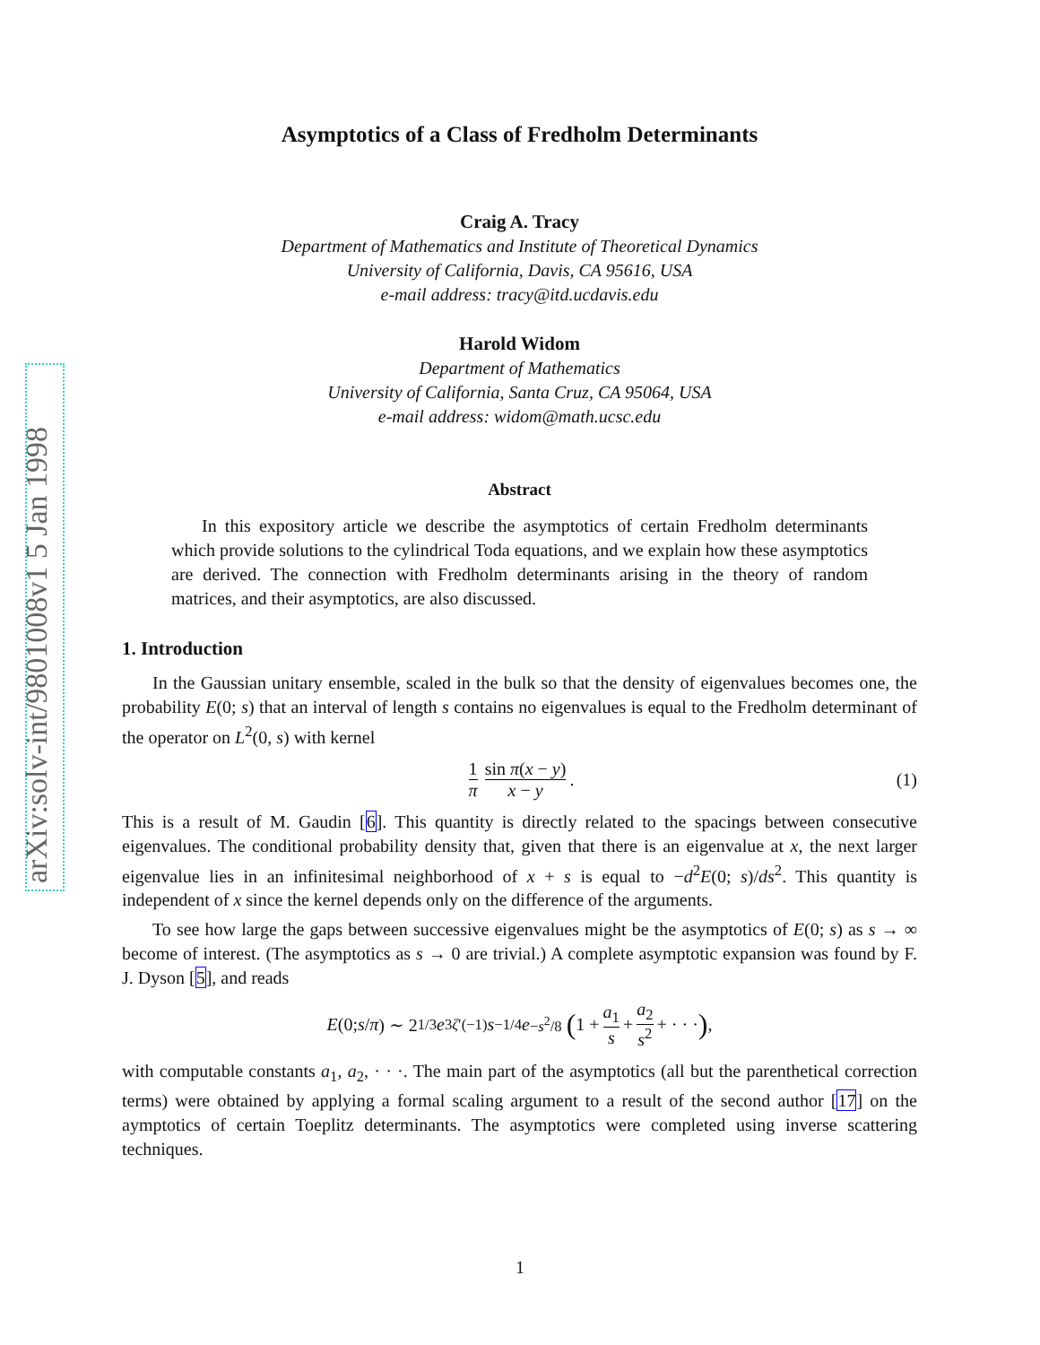arXiv:solv-int/9801008v1 5 Jan 1998
Asymptotics of a Class of Fredholm Determinants
Craig A. Tracy
Department of Mathematics and Institute of Theoretical Dynamics
University of California, Davis, CA 95616, USA
e-mail address: tracy@itd.ucdavis.edu
Harold Widom
Department of Mathematics
University of California, Santa Cruz, CA 95064, USA
e-mail address: widom@math.ucsc.edu
Abstract
In this expository article we describe the asymptotics of certain Fredholm determinants which provide solutions to the cylindrical Toda equations, and we explain how these asymptotics are derived. The connection with Fredholm determinants arising in the theory of random matrices, and their asymptotics, are also discussed.
1. Introduction
In the Gaussian unitary ensemble, scaled in the bulk so that the density of eigenvalues becomes one, the probability E(0; s) that an interval of length s contains no eigenvalues is equal to the Fredholm determinant of the operator on L<sup>2</sup>(0, s) with kernel
1 π sin π(x − y) x − y. (1)
This is a result of M. Gaudin [6]. This quantity is directly related to the spacings between consecutive eigenvalues. The conditional probability density that, given that there is an eigenvalue at x, the next larger eigenvalue lies in an infinitesimal neighborhood of x + s is equal to −d<sup>2</sup>E(0; s)/ds<sup>2</sup>. This quantity is independent of x since the kernel depends only on the difference of the arguments.
To see how large the gaps between successive eigenvalues might be the asymptotics of E(0; s) as s → ∞ become of interest. (The asymptotics as s → 0 are trivial.) A complete asymptotic expansion was found by F. J. Dyson [5], and reads
E (0; s / π) ∼ 2<sup>1/3</sup> e<sup>3ζ′(−1)</sup> s<sup>−1/4</sup> e<sup>−s<sup>2</sup>/8</sup> (1 + a<sub>1</sub> s + a<sub>2</sub> s<sup>2</sup> + · · ·),
with computable constants a<sub>1</sub>, a<sub>2</sub>, · · ·. The main part of the asymptotics (all but the parenthetical correction terms) were obtained by applying a formal scaling argument to a result of the second author [17] on the aymptotics of certain Toeplitz determinants. The asymptotics were completed using inverse scattering techniques.
1